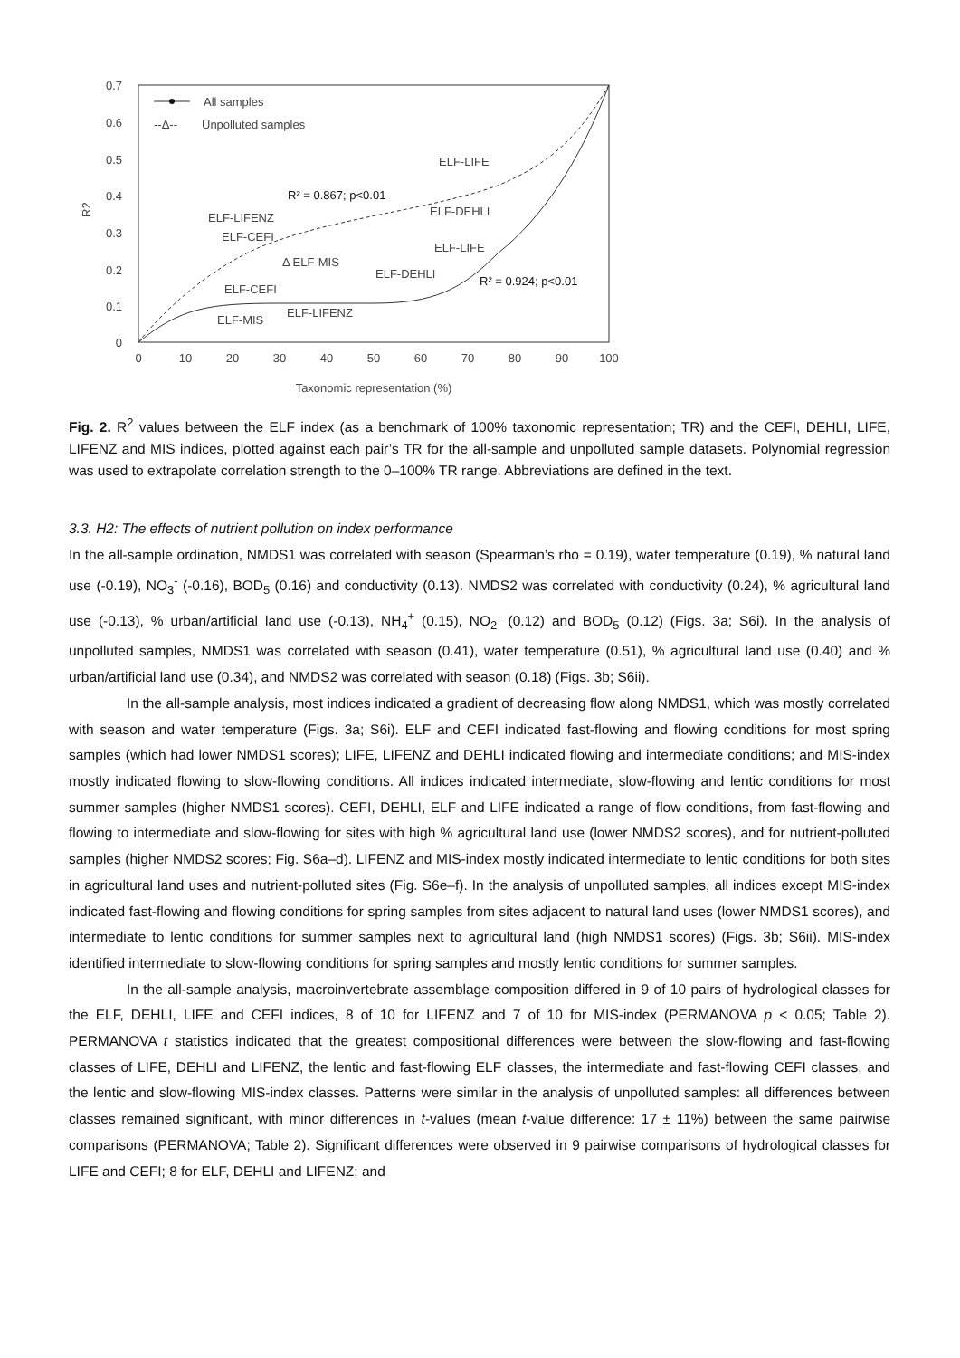0.7
0.6
0.5
0.4
0.3
0.2
0.1
0
0
10
20
30
40
50
60
70
80
90
100
Taxonomic representation (%)
R2
All samples
--Δ--
Unpolluted samples
ELF-LIFE
R² = 0.867; p<0.01
ELF-DEHLI
ELF-LIFENZ
ELF-CEFI
Δ ELF-MIS
ELF-LIFE
ELF-DEHLI
R² = 0.924; p<0.01
ELF-CEFI
ELF-LIFENZ
ELF-MIS
Fig. 2. R<sup>2</sup> values between the ELF index (as a benchmark of 100% taxonomic representation; TR) and the CEFI, DEHLI, LIFE, LIFENZ and MIS indices, plotted against each pair’s TR for the all-sample and unpolluted sample datasets. Polynomial regression was used to extrapolate correlation strength to the 0–100% TR range. Abbreviations are defined in the text.
3.3. H2: The effects of nutrient pollution on index performance
In the all-sample ordination, NMDS1 was correlated with season (Spearman’s rho = 0.19), water temperature (0.19), % natural land use (-0.19), NO<sub>3</sub><sup>-</sup> (-0.16), BOD<sub>5</sub> (0.16) and conductivity (0.13). NMDS2 was correlated with conductivity (0.24), % agricultural land use (-0.13), % urban/artificial land use (-0.13), NH<sub>4</sub><sup>+</sup> (0.15), NO<sub>2</sub><sup>-</sup> (0.12) and BOD<sub>5</sub> (0.12) (Figs. 3a; S6i). In the analysis of unpolluted samples, NMDS1 was correlated with season (0.41), water temperature (0.51), % agricultural land use (0.40) and % urban/artificial land use (0.34), and NMDS2 was correlated with season (0.18) (Figs. 3b; S6ii).
In the all-sample analysis, most indices indicated a gradient of decreasing flow along NMDS1, which was mostly correlated with season and water temperature (Figs. 3a; S6i). ELF and CEFI indicated fast-flowing and flowing conditions for most spring samples (which had lower NMDS1 scores); LIFE, LIFENZ and DEHLI indicated flowing and intermediate conditions; and MIS-index mostly indicated flowing to slow-flowing conditions. All indices indicated intermediate, slow-flowing and lentic conditions for most summer samples (higher NMDS1 scores). CEFI, DEHLI, ELF and LIFE indicated a range of flow conditions, from fast-flowing and flowing to intermediate and slow-flowing for sites with high % agricultural land use (lower NMDS2 scores), and for nutrient-polluted samples (higher NMDS2 scores; Fig. S6a–d). LIFENZ and MIS-index mostly indicated intermediate to lentic conditions for both sites in agricultural land uses and nutrient-polluted sites (Fig. S6e–f). In the analysis of unpolluted samples, all indices except MIS-index indicated fast-flowing and flowing conditions for spring samples from sites adjacent to natural land uses (lower NMDS1 scores), and intermediate to lentic conditions for summer samples next to agricultural land (high NMDS1 scores) (Figs. 3b; S6ii). MIS-index identified intermediate to slow-flowing conditions for spring samples and mostly lentic conditions for summer samples.
In the all-sample analysis, macroinvertebrate assemblage composition differed in 9 of 10 pairs of hydrological classes for the ELF, DEHLI, LIFE and CEFI indices, 8 of 10 for LIFENZ and 7 of 10 for MIS-index (PERMANOVA p < 0.05; Table 2). PERMANOVA t statistics indicated that the greatest compositional differences were between the slow-flowing and fast-flowing classes of LIFE, DEHLI and LIFENZ, the lentic and fast-flowing ELF classes, the intermediate and fast-flowing CEFI classes, and the lentic and slow-flowing MIS-index classes. Patterns were similar in the analysis of unpolluted samples: all differences between classes remained significant, with minor differences in t-values (mean t-value difference: 17 ± 11%) between the same pairwise comparisons (PERMANOVA; Table 2). Significant differences were observed in 9 pairwise comparisons of hydrological classes for LIFE and CEFI; 8 for ELF, DEHLI and LIFENZ; and